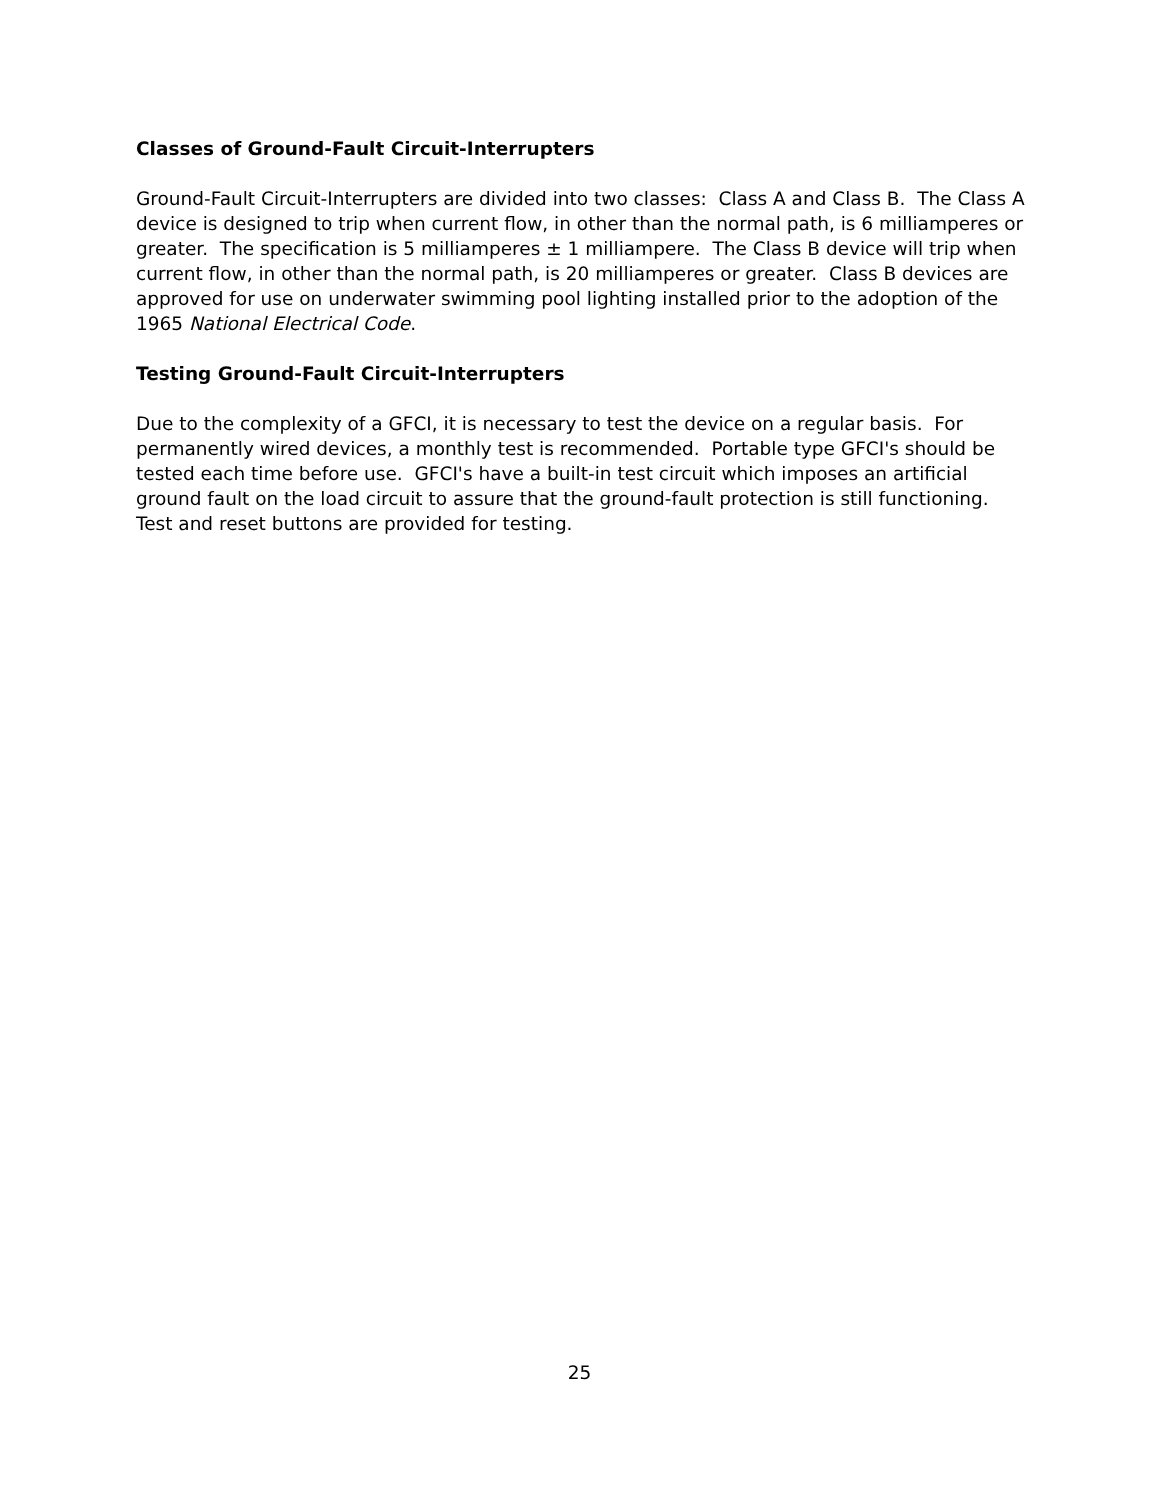Classes of Ground-Fault Circuit-Interrupters
Ground-Fault Circuit-Interrupters are divided into two classes: Class A and Class B. The Class A device is designed to trip when current flow, in other than the normal path, is 6 milliamperes or greater. The specification is 5 milliamperes ± 1 milliampere. The Class B device will trip when current flow, in other than the normal path, is 20 milliamperes or greater. Class B devices are approved for use on underwater swimming pool lighting installed prior to the adoption of the 1965 National Electrical Code.
Testing Ground-Fault Circuit-Interrupters
Due to the complexity of a GFCI, it is necessary to test the device on a regular basis. For permanently wired devices, a monthly test is recommended. Portable type GFCI's should be tested each time before use. GFCI's have a built-in test circuit which imposes an artificial ground fault on the load circuit to assure that the ground-fault protection is still functioning. Test and reset buttons are provided for testing.
25